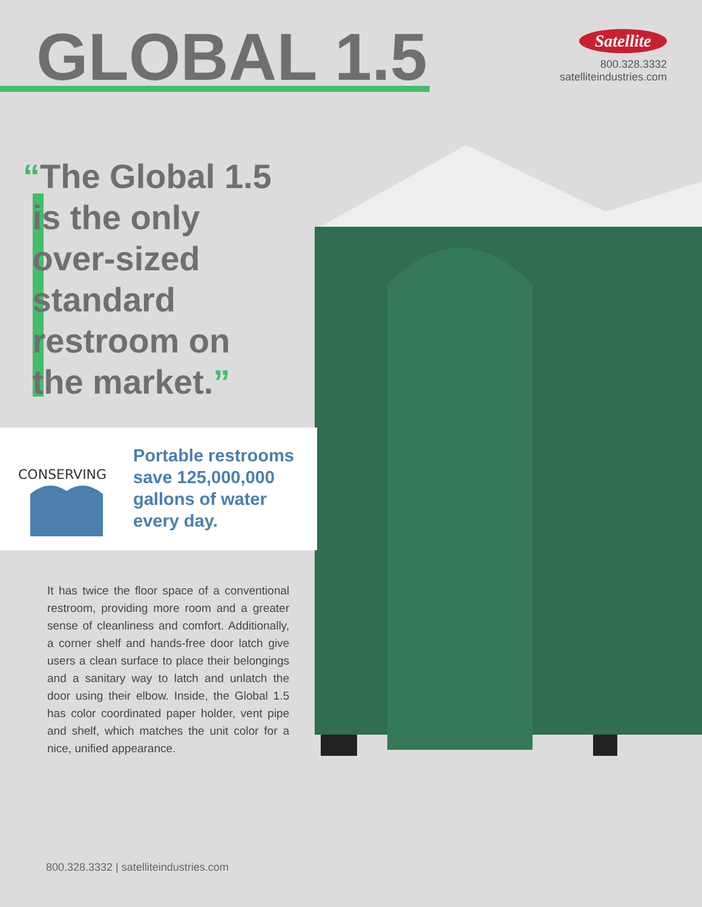GLOBAL 1.5
Satellite
800.328.3332
satelliteindustries.com
“The Global 1.5
is the only
over-sized
standard
restroom on
the market.”
CONSERVING
Portable restrooms
save 125,000,000
gallons of water
every day.
It has twice the floor space of a conventional restroom, providing more room and a greater sense of cleanliness and comfort. Additionally, a corner shelf and hands-free door latch give users a clean surface to place their belongings and a sanitary way to latch and unlatch the door using their elbow. Inside, the Global 1.5 has color coordinated paper holder, vent pipe and shelf, which matches the unit color for a nice, unified appearance.
800.328.3332 | satelliteindustries.com